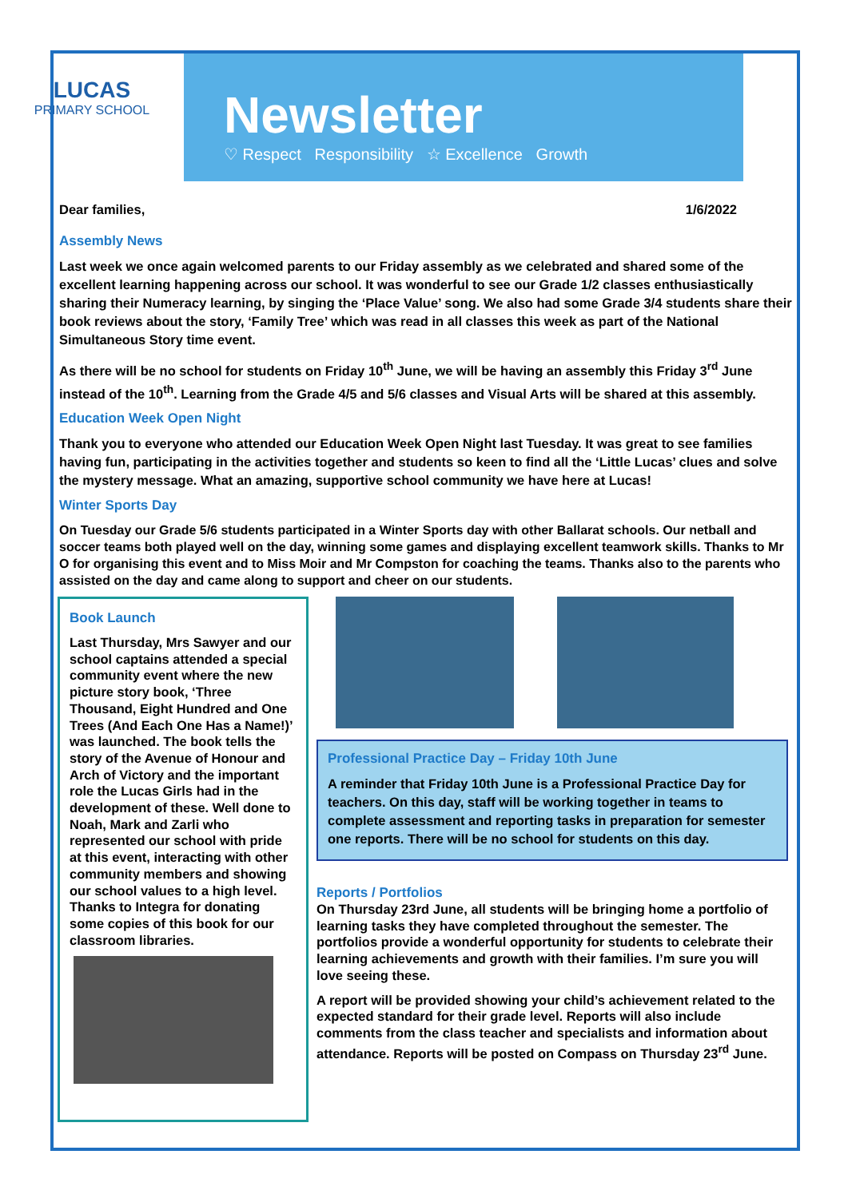LUCAS
PRIMARY SCHOOL
Newsletter
♡ Respect Responsibility ☆ Excellence Growth
Dear families, 1/6/2022
Assembly News
Last week we once again welcomed parents to our Friday assembly as we celebrated and shared some of the excellent learning happening across our school. It was wonderful to see our Grade 1/2 classes enthusiastically sharing their Numeracy learning, by singing the ‘Place Value’ song. We also had some Grade 3/4 students share their book reviews about the story, ‘Family Tree’ which was read in all classes this week as part of the National Simultaneous Story time event.
As there will be no school for students on Friday 10<sup>th</sup> June, we will be having an assembly this Friday 3<sup>rd</sup> June instead of the 10<sup>th</sup>. Learning from the Grade 4/5 and 5/6 classes and Visual Arts will be shared at this assembly.
Education Week Open Night
Thank you to everyone who attended our Education Week Open Night last Tuesday. It was great to see families having fun, participating in the activities together and students so keen to find all the ‘Little Lucas’ clues and solve the mystery message. What an amazing, supportive school community we have here at Lucas!
Winter Sports Day
On Tuesday our Grade 5/6 students participated in a Winter Sports day with other Ballarat schools. Our netball and soccer teams both played well on the day, winning some games and displaying excellent teamwork skills. Thanks to Mr O for organising this event and to Miss Moir and Mr Compston for coaching the teams. Thanks also to the parents who assisted on the day and came along to support and cheer on our students.
Book Launch
Last Thursday, Mrs Sawyer and our school captains attended a special community event where the new picture story book, ‘Three Thousand, Eight Hundred and One Trees (And Each One Has a Name!)’ was launched. The book tells the story of the Avenue of Honour and Arch of Victory and the important role the Lucas Girls had in the development of these. Well done to Noah, Mark and Zarli who represented our school with pride at this event, interacting with other community members and showing our school values to a high level. Thanks to Integra for donating some copies of this book for our classroom libraries.
Professional Practice Day – Friday 10th June
A reminder that Friday 10th June is a Professional Practice Day for teachers. On this day, staff will be working together in teams to complete assessment and reporting tasks in preparation for semester one reports. There will be no school for students on this day.
Reports / Portfolios
On Thursday 23rd June, all students will be bringing home a portfolio of learning tasks they have completed throughout the semester. The portfolios provide a wonderful opportunity for students to celebrate their learning achievements and growth with their families. I’m sure you will love seeing these.
A report will be provided showing your child’s achievement related to the expected standard for their grade level. Reports will also include comments from the class teacher and specialists and information about attendance. Reports will be posted on Compass on Thursday 23<sup>rd</sup> June.